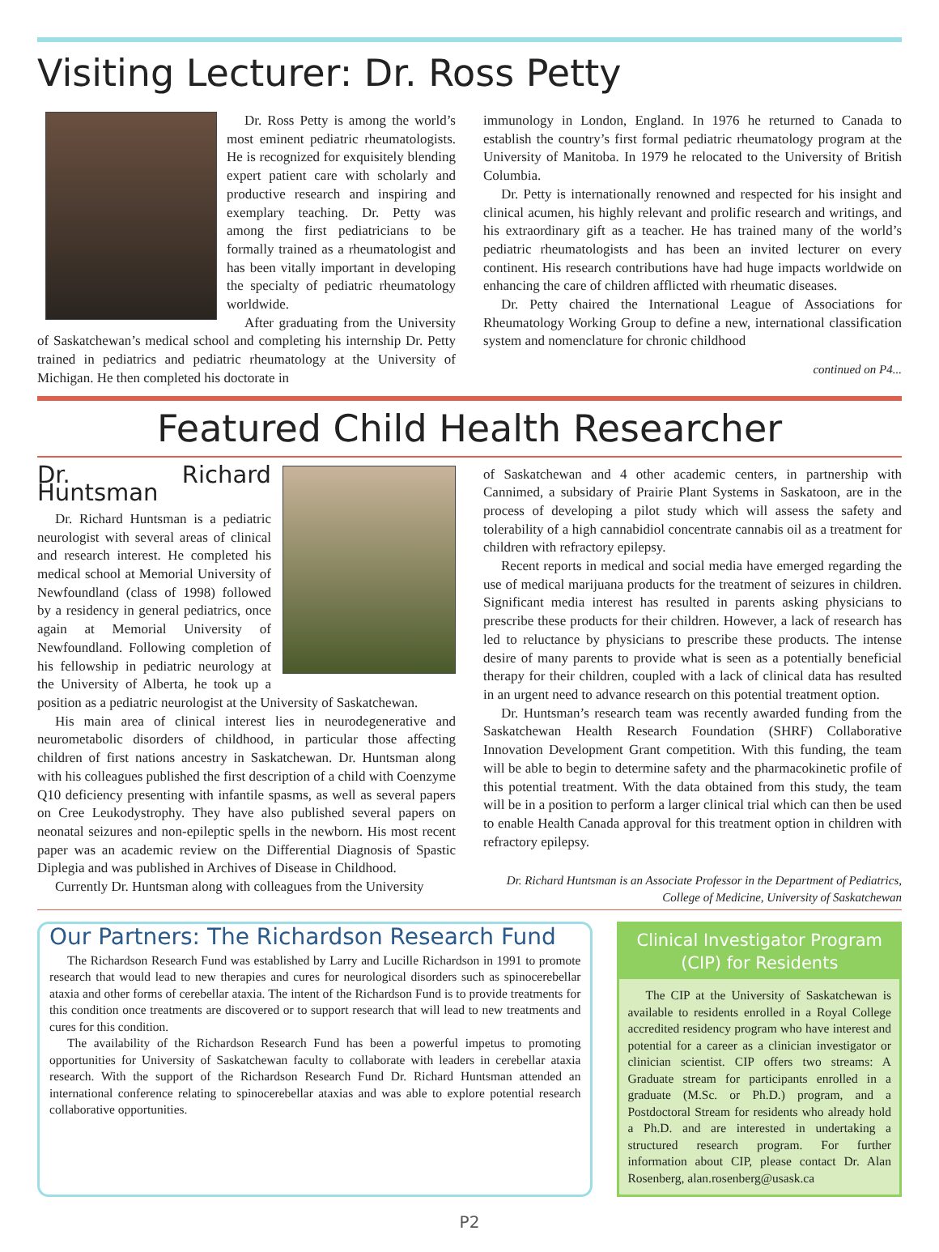Visiting Lecturer: Dr. Ross Petty
Dr. Ross Petty is among the world’s most eminent pediatric rheumatologists. He is recognized for exquisitely blending expert patient care with scholarly and productive research and inspiring and exemplary teaching. Dr. Petty was among the first pediatricians to be formally trained as a rheumatologist and has been vitally important in developing the specialty of pediatric rheumatology worldwide.
After graduating from the University of Saskatchewan’s medical school and completing his internship Dr. Petty trained in pediatrics and pediatric rheumatology at the University of Michigan. He then completed his doctorate in
immunology in London, England. In 1976 he returned to Canada to establish the country’s first formal pediatric rheumatology program at the University of Manitoba. In 1979 he relocated to the University of British Columbia.
Dr. Petty is internationally renowned and respected for his insight and clinical acumen, his highly relevant and prolific research and writings, and his extraordinary gift as a teacher. He has trained many of the world’s pediatric rheumatologists and has been an invited lecturer on every continent. His research contributions have had huge impacts worldwide on enhancing the care of children afflicted with rheumatic diseases.
Dr. Petty chaired the International League of Associations for Rheumatology Working Group to define a new, international classification system and nomenclature for chronic childhood
continued on P4...
Featured Child Health Researcher
Dr. Richard Huntsman
Dr. Richard Huntsman is a pediatric neurologist with several areas of clinical and research interest. He completed his medical school at Memorial University of Newfoundland (class of 1998) followed by a residency in general pediatrics, once again at Memorial University of Newfoundland. Following completion of his fellowship in pediatric neurology at the University of Alberta, he took up a position as a pediatric neurologist at the University of Saskatchewan.
His main area of clinical interest lies in neurodegenerative and neurometabolic disorders of childhood, in particular those affecting children of first nations ancestry in Saskatchewan. Dr. Huntsman along with his colleagues published the first description of a child with Coenzyme Q10 deficiency presenting with infantile spasms, as well as several papers on Cree Leukodystrophy. They have also published several papers on neonatal seizures and non-epileptic spells in the newborn. His most recent paper was an academic review on the Differential Diagnosis of Spastic Diplegia and was published in Archives of Disease in Childhood.
Currently Dr. Huntsman along with colleagues from the University
of Saskatchewan and 4 other academic centers, in partnership with Cannimed, a subsidary of Prairie Plant Systems in Saskatoon, are in the process of developing a pilot study which will assess the safety and tolerability of a high cannabidiol concentrate cannabis oil as a treatment for children with refractory epilepsy.
Recent reports in medical and social media have emerged regarding the use of medical marijuana products for the treatment of seizures in children. Significant media interest has resulted in parents asking physicians to prescribe these products for their children. However, a lack of research has led to reluctance by physicians to prescribe these products. The intense desire of many parents to provide what is seen as a potentially beneficial therapy for their children, coupled with a lack of clinical data has resulted in an urgent need to advance research on this potential treatment option.
Dr. Huntsman’s research team was recently awarded funding from the Saskatchewan Health Research Foundation (SHRF) Collaborative Innovation Development Grant competition. With this funding, the team will be able to begin to determine safety and the pharmacokinetic profile of this potential treatment. With the data obtained from this study, the team will be in a position to perform a larger clinical trial which can then be used to enable Health Canada approval for this treatment option in children with refractory epilepsy.
Dr. Richard Huntsman is an Associate Professor in the Department of Pediatrics, College of Medicine, University of Saskatchewan
Our Partners: The Richardson Research Fund
The Richardson Research Fund was established by Larry and Lucille Richardson in 1991 to promote research that would lead to new therapies and cures for neurological disorders such as spinocerebellar ataxia and other forms of cerebellar ataxia. The intent of the Richardson Fund is to provide treatments for this condition once treatments are discovered or to support research that will lead to new treatments and cures for this condition.
The availability of the Richardson Research Fund has been a powerful impetus to promoting opportunities for University of Saskatchewan faculty to collaborate with leaders in cerebellar ataxia research. With the support of the Richardson Research Fund Dr. Richard Huntsman attended an international conference relating to spinocerebellar ataxias and was able to explore potential research collaborative opportunities.
Clinical Investigator Program (CIP) for Residents
The CIP at the University of Saskatchewan is available to residents enrolled in a Royal College accredited residency program who have interest and potential for a career as a clinician investigator or clinician scientist. CIP offers two streams: A Graduate stream for participants enrolled in a graduate (M.Sc. or Ph.D.) program, and a Postdoctoral Stream for residents who already hold a Ph.D. and are interested in undertaking a structured research program. For further information about CIP, please contact Dr. Alan Rosenberg, alan.rosenberg@usask.ca
P2